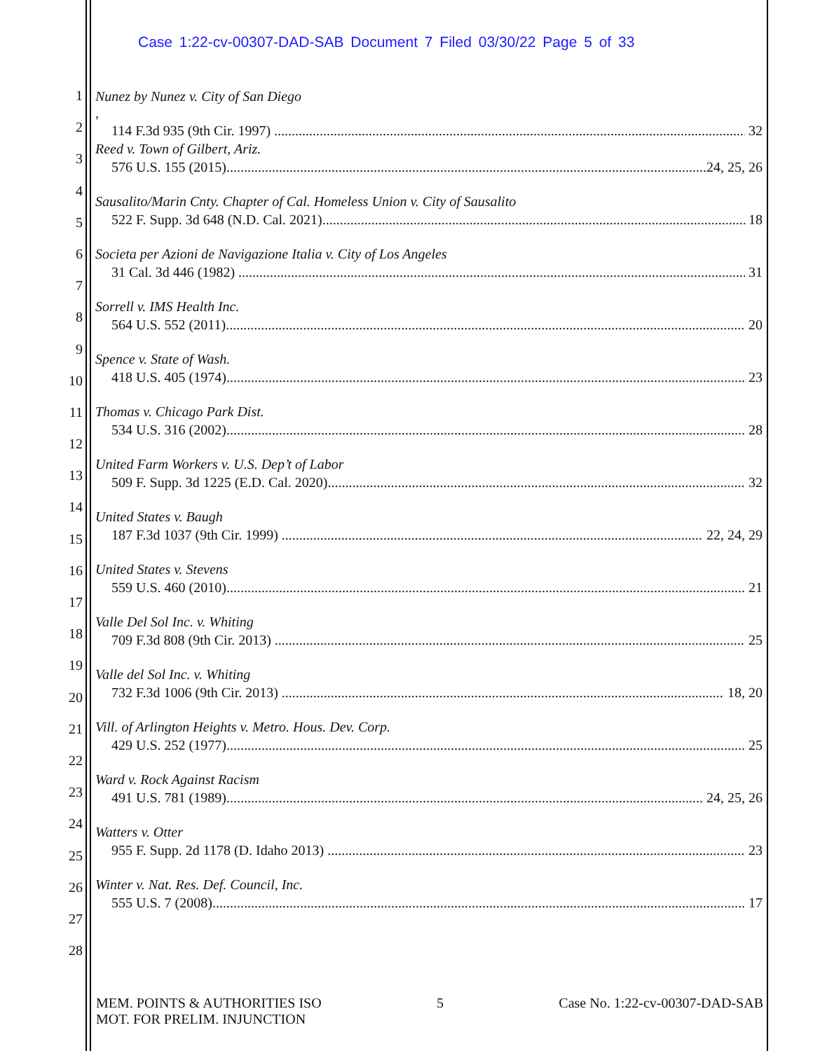Case 1:22-cv-00307-DAD-SAB Document 7 Filed 03/30/22 Page 5 of 33
1
2
3
4
5
6
7
8
9
10
11
12
13
14
15
16
17
18
19
20
21
22
23
24
25
26
27
28
Nunez by Nunez v. City of San Diego,
114 F.3d 935 (9th Cir. 1997) 32
Reed v. Town of Gilbert, Ariz.
576 U.S. 155 (2015) 24, 25, 26
Sausalito/Marin Cnty. Chapter of Cal. Homeless Union v. City of Sausalito
522 F. Supp. 3d 648 (N.D. Cal. 2021) 18
Societa per Azioni de Navigazione Italia v. City of Los Angeles
31 Cal. 3d 446 (1982) 31
Sorrell v. IMS Health Inc.
564 U.S. 552 (2011) 20
Spence v. State of Wash.
418 U.S. 405 (1974) 23
Thomas v. Chicago Park Dist.
534 U.S. 316 (2002) 28
United Farm Workers v. U.S. Dep’t of Labor
509 F. Supp. 3d 1225 (E.D. Cal. 2020) 32
United States v. Baugh
187 F.3d 1037 (9th Cir. 1999) 22, 24, 29
United States v. Stevens
559 U.S. 460 (2010) 21
Valle Del Sol Inc. v. Whiting
709 F.3d 808 (9th Cir. 2013) 25
Valle del Sol Inc. v. Whiting
732 F.3d 1006 (9th Cir. 2013) 18, 20
Vill. of Arlington Heights v. Metro. Hous. Dev. Corp.
429 U.S. 252 (1977) 25
Ward v. Rock Against Racism
491 U.S. 781 (1989) 24, 25, 26
Watters v. Otter
955 F. Supp. 2d 1178 (D. Idaho 2013) 23
Winter v. Nat. Res. Def. Council, Inc.
555 U.S. 7 (2008) 17
MEM. POINTS & AUTHORITIES ISO
MOT. FOR PRELIM. INJUNCTION
5 Case No. 1:22-cv-00307-DAD-SAB